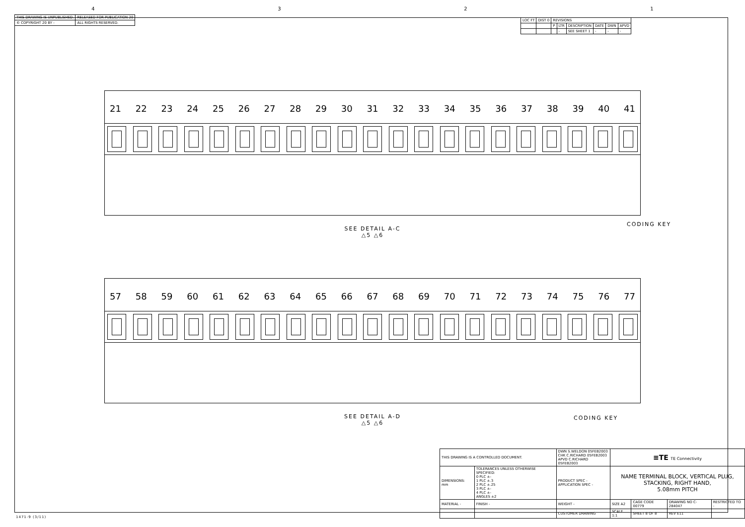4321
| THIS DRAWING IS UNPUBLISHED. | RELEASED FOR PUBLICATION 20 |
| © COPYRIGHT 20 BY - | ALL RIGHTS RESERVED. |
| LOC FT | DIST 0 | REVISIONS | | | | | |
| | | P | LTR | DESCRIPTION | DATE | DWN | APVD |
| | | | - | SEE SHEET 1 | - | - | - |
21 22 23 24 25 26 27 28 29 30 31 32 33 34 35 36 37 38 39 40 41
CODING KEY
SEE DETAIL A-C
△5 △6
57 58 59 60 61 62 63 64 65 66 67 68 69 70 71 72 73 74 75 76 77
CODING KEY
SEE DETAIL A-D
△5 △6
| THIS DRAWING IS A CONTROLLED DOCUMENT. | | DWN S.WELDON 05FEB2003 CHK C.RICHARD 05FEB2003 APVD C.RICHARD 05FEB2003 | ≡TE TE Connectivity | | | |
| DIMENSIONS: mm | TOLERANCES UNLESS OTHERWISE SPECIFIED: 0 PLC ±- 1 PLC ±.3 2 PLC ±.25 3 PLC ±- 4 PLC ±- ANGLES ±2 | PRODUCT SPEC - APPLICATION SPEC - | NAME TERMINAL BLOCK, VERTICAL PLUG, STACKING, RIGHT HAND, 5.08mm PITCH | | | |
| MATERIAL - | FINISH - | WEIGHT - | SIZE A2 | CAGE CODE 00779 | DRAWING NO C-284047 | RESTRICTED TO - |
| | | CUSTOMER DRAWING | SCALE 1:1 | SHEET 8 OF 8 | REV E11 | |
1471-9 (3/11)